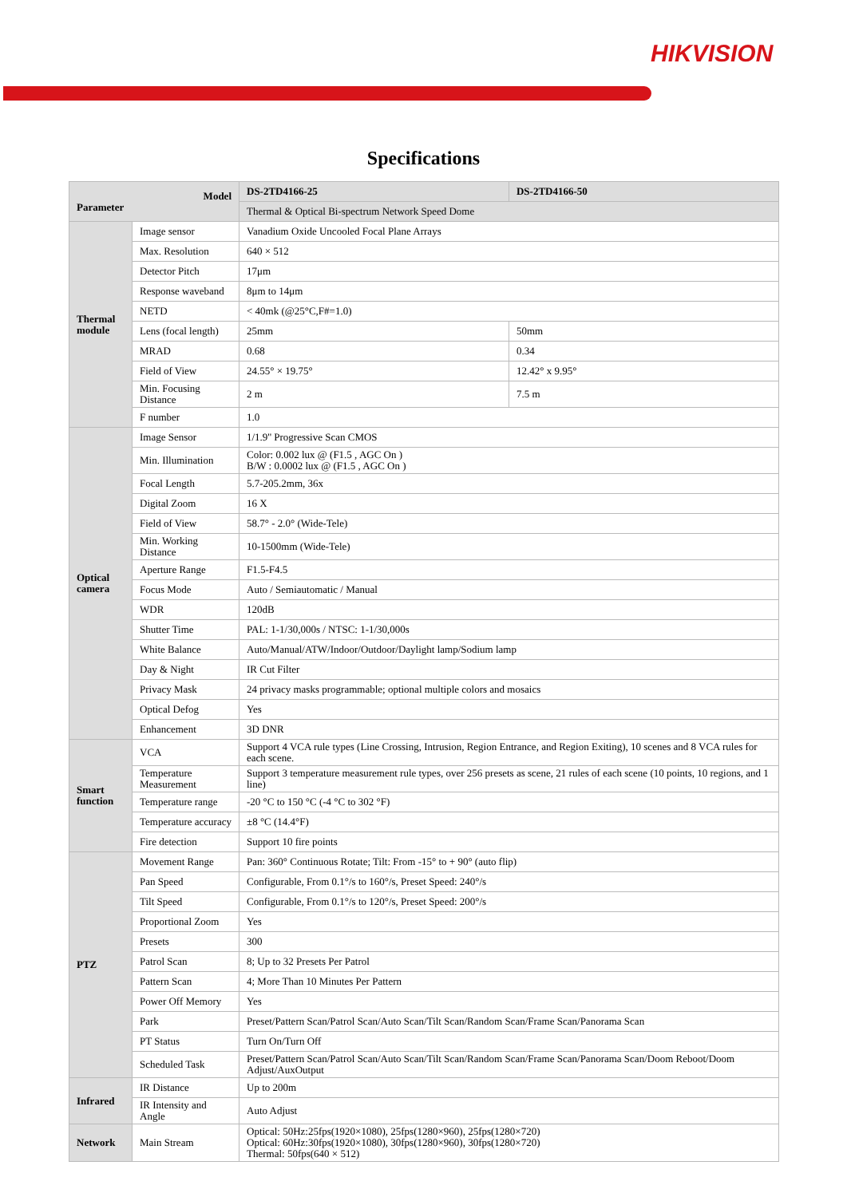HIKVISION
Specifications
| Model Parameter | | DS-2TD4166-25 | DS-2TD4166-50 |
| --- | --- | --- | --- |
| | | Thermal & Optical Bi-spectrum Network Speed Dome | |
| Thermal module | Image sensor | Vanadium Oxide Uncooled Focal Plane Arrays | |
| | Max. Resolution | 640 × 512 | |
| | Detector Pitch | 17μm | |
| | Response waveband | 8μm to 14μm | |
| | NETD | < 40mk (@25°C,F#=1.0) | |
| | Lens (focal length) | 25mm | 50mm |
| | MRAD | 0.68 | 0.34 |
| | Field of View | 24.55° × 19.75° | 12.42° x 9.95° |
| | Min. Focusing Distance | 2 m | 7.5 m |
| | F number | 1.0 | |
| Optical camera | Image Sensor | 1/1.9'' Progressive Scan CMOS | |
| | Min. Illumination | Color: 0.002 lux @ (F1.5 , AGC On ) B/W : 0.0002 lux @ (F1.5 , AGC On ) | |
| | Focal Length | 5.7-205.2mm, 36x | |
| | Digital Zoom | 16 X | |
| | Field of View | 58.7° - 2.0° (Wide-Tele) | |
| | Min. Working Distance | 10-1500mm (Wide-Tele) | |
| | Aperture Range | F1.5-F4.5 | |
| | Focus Mode | Auto / Semiautomatic / Manual | |
| | WDR | 120dB | |
| | Shutter Time | PAL: 1-1/30,000s / NTSC: 1-1/30,000s | |
| | White Balance | Auto/Manual/ATW/Indoor/Outdoor/Daylight lamp/Sodium lamp | |
| | Day & Night | IR Cut Filter | |
| | Privacy Mask | 24 privacy masks programmable; optional multiple colors and mosaics | |
| | Optical Defog | Yes | |
| | Enhancement | 3D DNR | |
| Smart function | VCA | Support 4 VCA rule types (Line Crossing, Intrusion, Region Entrance, and Region Exiting), 10 scenes and 8 VCA rules for each scene. | |
| | Temperature Measurement | Support 3 temperature measurement rule types, over 256 presets as scene, 21 rules of each scene (10 points, 10 regions, and 1 line) | |
| | Temperature range | -20 °C to 150 °C (-4 °C to 302 °F) | |
| | Temperature accuracy | ±8 °C (14.4°F) | |
| | Fire detection | Support 10 fire points | |
| PTZ | Movement Range | Pan: 360° Continuous Rotate; Tilt: From -15° to + 90° (auto flip) | |
| | Pan Speed | Configurable, From 0.1°/s to 160°/s, Preset Speed: 240°/s | |
| | Tilt Speed | Configurable, From 0.1°/s to 120°/s, Preset Speed: 200°/s | |
| | Proportional Zoom | Yes | |
| | Presets | 300 | |
| | Patrol Scan | 8; Up to 32 Presets Per Patrol | |
| | Pattern Scan | 4; More Than 10 Minutes Per Pattern | |
| | Power Off Memory | Yes | |
| | Park | Preset/Pattern Scan/Patrol Scan/Auto Scan/Tilt Scan/Random Scan/Frame Scan/Panorama Scan | |
| | PT Status | Turn On/Turn Off | |
| | Scheduled Task | Preset/Pattern Scan/Patrol Scan/Auto Scan/Tilt Scan/Random Scan/Frame Scan/Panorama Scan/Doom Reboot/Doom Adjust/AuxOutput | |
| Infrared | IR Distance | Up to 200m | |
| | IR Intensity and Angle | Auto Adjust | |
| Network | Main Stream | Optical: 50Hz:25fps(1920×1080), 25fps(1280×960), 25fps(1280×720) Optical: 60Hz:30fps(1920×1080), 30fps(1280×960), 30fps(1280×720) Thermal: 50fps(640 × 512) | |